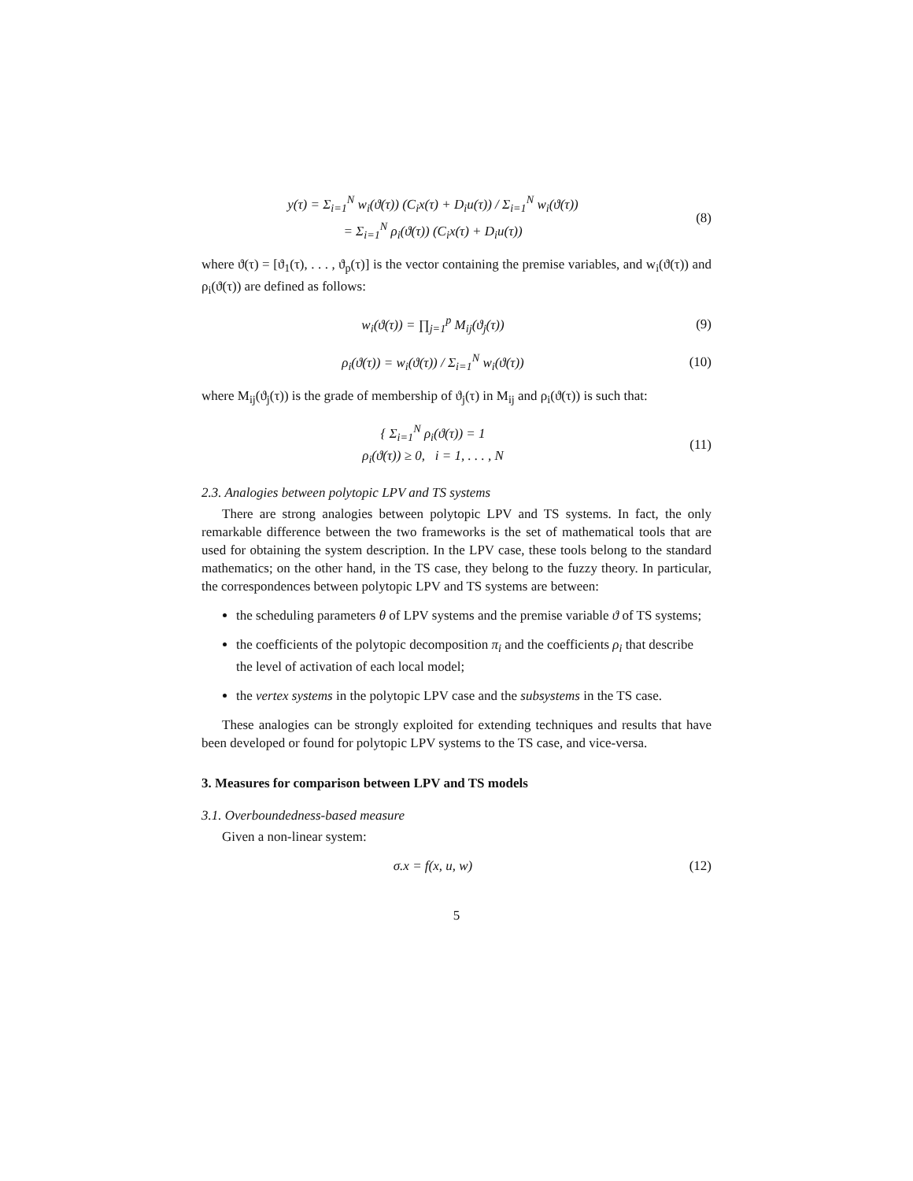y(τ) = Σ<sub>i=1</sub><sup>N</sup> w<sub>i</sub>(ϑ(τ)) (C<sub>i</sub>x(τ) + D<sub>i</sub>u(τ)) / Σ<sub>i=1</sub><sup>N</sup> w<sub>i</sub>(ϑ(τ))
= Σ<sub>i=1</sub><sup>N</sup> ρ<sub>i</sub>(ϑ(τ)) (C<sub>i</sub>x(τ) + D<sub>i</sub>u(τ))
(8)
where ϑ(τ) = [ϑ<sub>1</sub>(τ), . . . , ϑ<sub>p</sub>(τ)] is the vector containing the premise variables, and w<sub>i</sub>(ϑ(τ)) and ρ<sub>i</sub>(ϑ(τ)) are defined as follows:
w<sub>i</sub>(ϑ(τ)) = ∏<sub>j=1</sub><sup>p</sup> M<sub>ij</sub>(ϑ<sub>j</sub>(τ)) (9)
ρ<sub>i</sub>(ϑ(τ)) = w<sub>i</sub>(ϑ(τ)) / Σ<sub>i=1</sub><sup>N</sup> w<sub>i</sub>(ϑ(τ))
(10)
where M<sub>ij</sub>(ϑ<sub>j</sub>(τ)) is the grade of membership of ϑ<sub>j</sub>(τ) in M<sub>ij</sub> and ρ<sub>i</sub>(ϑ(τ)) is such that:
{ Σ<sub>i=1</sub><sup>N</sup> ρ<sub>i</sub>(ϑ(τ)) = 1
ρ<sub>i</sub>(ϑ(τ)) ≥ 0, i = 1, . . . , N
(11)
2.3. Analogies between polytopic LPV and TS systems
There are strong analogies between polytopic LPV and TS systems. In fact, the only remarkable difference between the two frameworks is the set of mathematical tools that are used for obtaining the system description. In the LPV case, these tools belong to the standard mathematics; on the other hand, in the TS case, they belong to the fuzzy theory. In particular, the correspondences between polytopic LPV and TS systems are between:
the scheduling parameters θ of LPV systems and the premise variable ϑ of TS systems;
the coefficients of the polytopic decomposition π<sub>i</sub> and the coefficients ρ<sub>i</sub> that describe the level of activation of each local model;
the vertex systems in the polytopic LPV case and the subsystems in the TS case.
These analogies can be strongly exploited for extending techniques and results that have been developed or found for polytopic LPV systems to the TS case, and vice-versa.
3. Measures for comparison between LPV and TS models
3.1. Overboundedness-based measure
Given a non-linear system:
σ.x = f(x, u, w) (12)
5